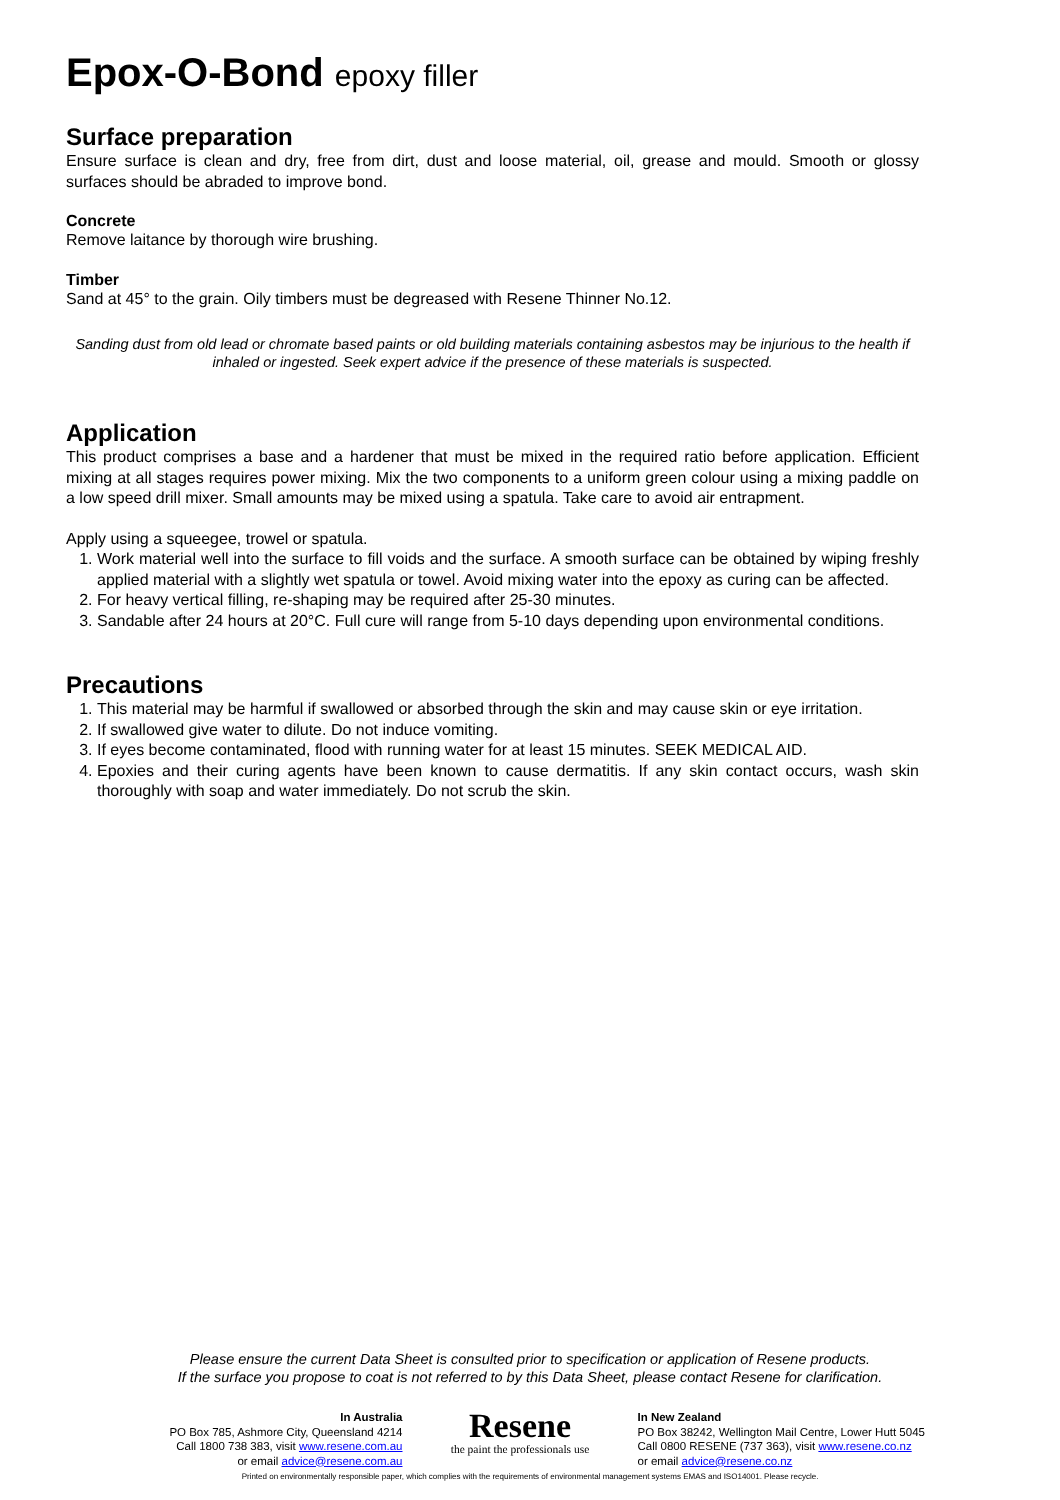Epox-O-Bond epoxy filler
Surface preparation
Ensure surface is clean and dry, free from dirt, dust and loose material, oil, grease and mould. Smooth or glossy surfaces should be abraded to improve bond.
Concrete
Remove laitance by thorough wire brushing.
Timber
Sand at 45° to the grain. Oily timbers must be degreased with Resene Thinner No.12.
Sanding dust from old lead or chromate based paints or old building materials containing asbestos may be injurious to the health if inhaled or ingested. Seek expert advice if the presence of these materials is suspected.
Application
This product comprises a base and a hardener that must be mixed in the required ratio before application. Efficient mixing at all stages requires power mixing. Mix the two components to a uniform green colour using a mixing paddle on a low speed drill mixer. Small amounts may be mixed using a spatula. Take care to avoid air entrapment.
Apply using a squeegee, trowel or spatula.
1. Work material well into the surface to fill voids and the surface. A smooth surface can be obtained by wiping freshly applied material with a slightly wet spatula or towel. Avoid mixing water into the epoxy as curing can be affected.
2. For heavy vertical filling, re-shaping may be required after 25-30 minutes.
3. Sandable after 24 hours at 20°C. Full cure will range from 5-10 days depending upon environmental conditions.
Precautions
1. This material may be harmful if swallowed or absorbed through the skin and may cause skin or eye irritation.
2. If swallowed give water to dilute. Do not induce vomiting.
3. If eyes become contaminated, flood with running water for at least 15 minutes. SEEK MEDICAL AID.
4. Epoxies and their curing agents have been known to cause dermatitis. If any skin contact occurs, wash skin thoroughly with soap and water immediately. Do not scrub the skin.
Please ensure the current Data Sheet is consulted prior to specification or application of Resene products.
If the surface you propose to coat is not referred to by this Data Sheet, please contact Resene for clarification.
In Australia
PO Box 785, Ashmore City, Queensland 4214
Call 1800 738 383, visit www.resene.com.au
or email advice@resene.com.au
Resene
the paint the professionals use
In New Zealand
PO Box 38242, Wellington Mail Centre, Lower Hutt 5045
Call 0800 RESENE (737 363), visit www.resene.co.nz
or email advice@resene.co.nz
Printed on environmentally responsible paper, which complies with the requirements of environmental management systems EMAS and ISO14001. Please recycle.